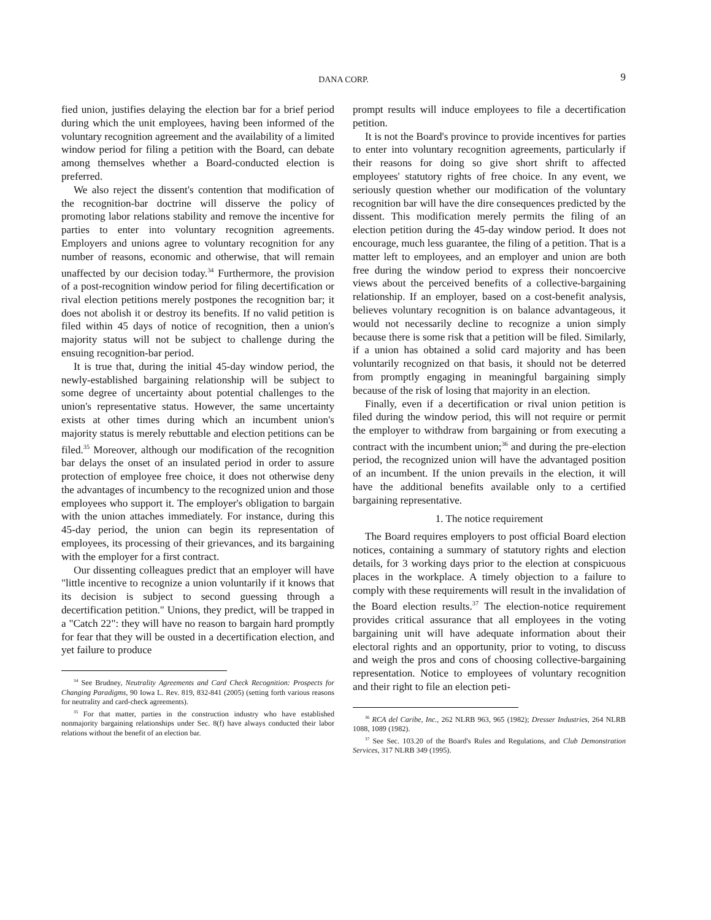DANA CORP.
9
fied union, justifies delaying the election bar for a brief period during which the unit employees, having been informed of the voluntary recognition agreement and the availability of a limited window period for filing a petition with the Board, can debate among themselves whether a Board-conducted election is preferred.
We also reject the dissent's contention that modification of the recognition-bar doctrine will disserve the policy of promoting labor relations stability and remove the incentive for parties to enter into voluntary recognition agreements. Employers and unions agree to voluntary recognition for any number of reasons, economic and otherwise, that will remain unaffected by our decision today.<sup>34</sup> Furthermore, the provision of a post-recognition window period for filing decertification or rival election petitions merely postpones the recognition bar; it does not abolish it or destroy its benefits. If no valid petition is filed within 45 days of notice of recognition, then a union's majority status will not be subject to challenge during the ensuing recognition-bar period.
It is true that, during the initial 45-day window period, the newly-established bargaining relationship will be subject to some degree of uncertainty about potential challenges to the union's representative status. However, the same uncertainty exists at other times during which an incumbent union's majority status is merely rebuttable and election petitions can be filed.<sup>35</sup> Moreover, although our modification of the recognition bar delays the onset of an insulated period in order to assure protection of employee free choice, it does not otherwise deny the advantages of incumbency to the recognized union and those employees who support it. The employer's obligation to bargain with the union attaches immediately. For instance, during this 45-day period, the union can begin its representation of employees, its processing of their grievances, and its bargaining with the employer for a first contract.
Our dissenting colleagues predict that an employer will have "little incentive to recognize a union voluntarily if it knows that its decision is subject to second guessing through a decertification petition." Unions, they predict, will be trapped in a "Catch 22": they will have no reason to bargain hard promptly for fear that they will be ousted in a decertification election, and yet failure to produce
<sup>34</sup> See Brudney, Neutrality Agreements and Card Check Recognition: Prospects for Changing Paradigms, 90 Iowa L. Rev. 819, 832-841 (2005) (setting forth various reasons for neutrality and card-check agreements).
<sup>35</sup> For that matter, parties in the construction industry who have established nonmajority bargaining relationships under Sec. 8(f) have always conducted their labor relations without the benefit of an election bar.
prompt results will induce employees to file a decertification petition.
It is not the Board's province to provide incentives for parties to enter into voluntary recognition agreements, particularly if their reasons for doing so give short shrift to affected employees' statutory rights of free choice. In any event, we seriously question whether our modification of the voluntary recognition bar will have the dire consequences predicted by the dissent. This modification merely permits the filing of an election petition during the 45-day window period. It does not encourage, much less guarantee, the filing of a petition. That is a matter left to employees, and an employer and union are both free during the window period to express their noncoercive views about the perceived benefits of a collective-bargaining relationship. If an employer, based on a cost-benefit analysis, believes voluntary recognition is on balance advantageous, it would not necessarily decline to recognize a union simply because there is some risk that a petition will be filed. Similarly, if a union has obtained a solid card majority and has been voluntarily recognized on that basis, it should not be deterred from promptly engaging in meaningful bargaining simply because of the risk of losing that majority in an election.
Finally, even if a decertification or rival union petition is filed during the window period, this will not require or permit the employer to withdraw from bargaining or from executing a contract with the incumbent union;<sup>36</sup> and during the pre-election period, the recognized union will have the advantaged position of an incumbent. If the union prevails in the election, it will have the additional benefits available only to a certified bargaining representative.
1. The notice requirement
The Board requires employers to post official Board election notices, containing a summary of statutory rights and election details, for 3 working days prior to the election at conspicuous places in the workplace. A timely objection to a failure to comply with these requirements will result in the invalidation of the Board election results.<sup>37</sup> The election-notice requirement provides critical assurance that all employees in the voting bargaining unit will have adequate information about their electoral rights and an opportunity, prior to voting, to discuss and weigh the pros and cons of choosing collective-bargaining representation. Notice to employees of voluntary recognition and their right to file an election peti-
<sup>36</sup> RCA del Caribe, Inc., 262 NLRB 963, 965 (1982); Dresser Industries, 264 NLRB 1088, 1089 (1982).
<sup>37</sup> See Sec. 103.20 of the Board's Rules and Regulations, and Club Demonstration Services, 317 NLRB 349 (1995).